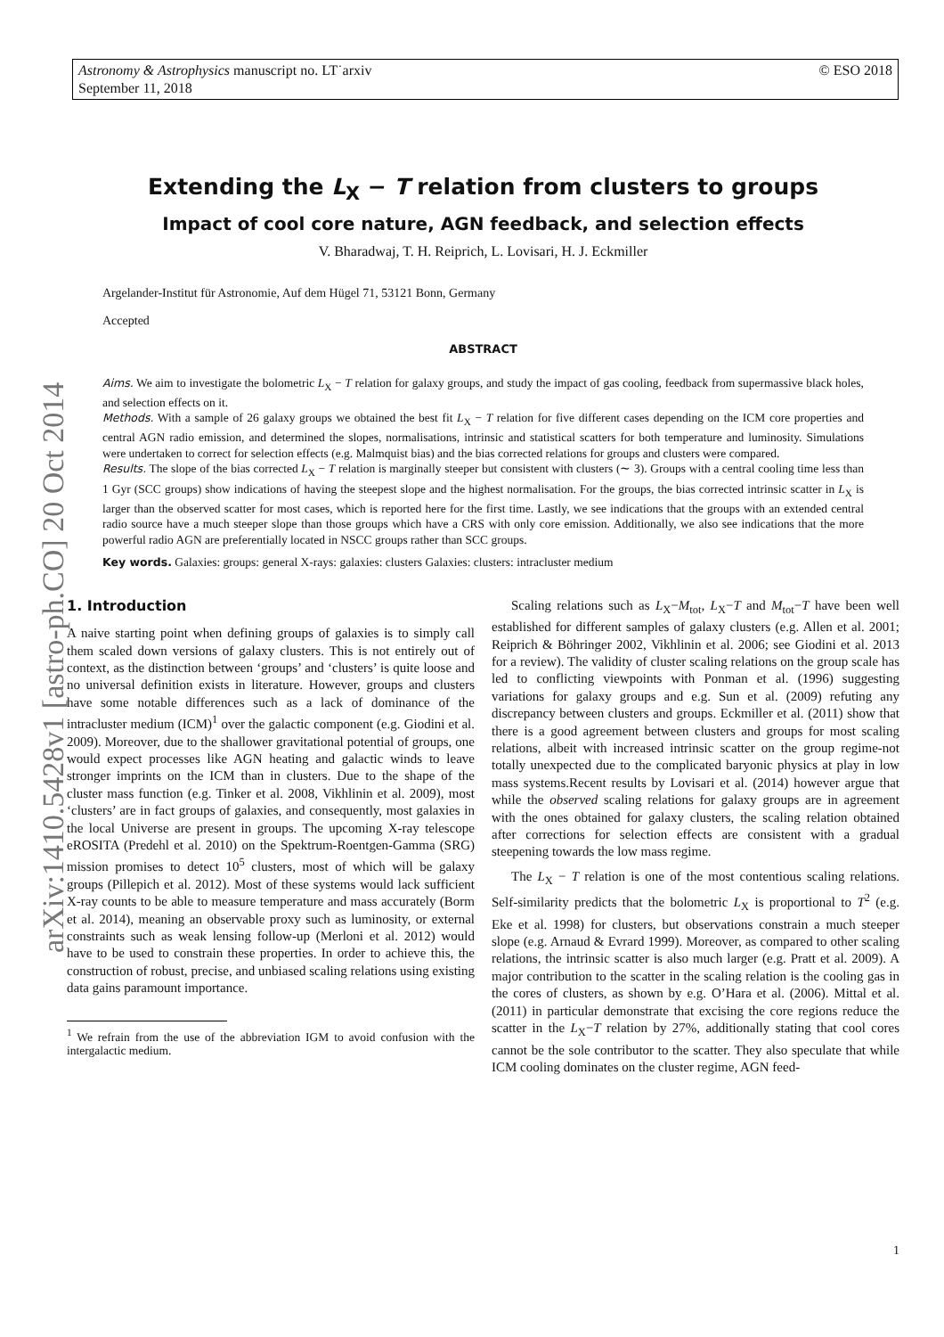Astronomy & Astrophysics manuscript no. LT˙arxiv
September 11, 2018
© ESO 2018
arXiv:1410.5428v1 [astro-ph.CO] 20 Oct 2014
Extending the L<sub>X</sub> − T relation from clusters to groups
Impact of cool core nature, AGN feedback, and selection effects
V. Bharadwaj, T. H. Reiprich, L. Lovisari, H. J. Eckmiller
Argelander-Institut für Astronomie, Auf dem Hügel 71, 53121 Bonn, Germany
Accepted
ABSTRACT
Aims. We aim to investigate the bolometric L<sub>X</sub> − T relation for galaxy groups, and study the impact of gas cooling, feedback from supermassive black holes, and selection effects on it.
Methods. With a sample of 26 galaxy groups we obtained the best fit L<sub>X</sub> − T relation for five different cases depending on the ICM core properties and central AGN radio emission, and determined the slopes, normalisations, intrinsic and statistical scatters for both temperature and luminosity. Simulations were undertaken to correct for selection effects (e.g. Malmquist bias) and the bias corrected relations for groups and clusters were compared.
Results. The slope of the bias corrected L<sub>X</sub> − T relation is marginally steeper but consistent with clusters (∼ 3). Groups with a central cooling time less than 1 Gyr (SCC groups) show indications of having the steepest slope and the highest normalisation. For the groups, the bias corrected intrinsic scatter in L<sub>X</sub> is larger than the observed scatter for most cases, which is reported here for the first time. Lastly, we see indications that the groups with an extended central radio source have a much steeper slope than those groups which have a CRS with only core emission. Additionally, we also see indications that the more powerful radio AGN are preferentially located in NSCC groups rather than SCC groups.
Key words. Galaxies: groups: general X-rays: galaxies: clusters Galaxies: clusters: intracluster medium
1. Introduction
A naive starting point when defining groups of galaxies is to simply call them scaled down versions of galaxy clusters. This is not entirely out of context, as the distinction between ‘groups’ and ‘clusters’ is quite loose and no universal definition exists in literature. However, groups and clusters have some notable differences such as a lack of dominance of the intracluster medium (ICM)<sup>1</sup> over the galactic component (e.g. Giodini et al. 2009). Moreover, due to the shallower gravitational potential of groups, one would expect processes like AGN heating and galactic winds to leave stronger imprints on the ICM than in clusters. Due to the shape of the cluster mass function (e.g. Tinker et al. 2008, Vikhlinin et al. 2009), most ‘clusters’ are in fact groups of galaxies, and consequently, most galaxies in the local Universe are present in groups. The upcoming X-ray telescope eROSITA (Predehl et al. 2010) on the Spektrum-Roentgen-Gamma (SRG) mission promises to detect 10<sup>5</sup> clusters, most of which will be galaxy groups (Pillepich et al. 2012). Most of these systems would lack sufficient X-ray counts to be able to measure temperature and mass accurately (Borm et al. 2014), meaning an observable proxy such as luminosity, or external constraints such as weak lensing follow-up (Merloni et al. 2012) would have to be used to constrain these properties. In order to achieve this, the construction of robust, precise, and unbiased scaling relations using existing data gains paramount importance.
<sup>1</sup> We refrain from the use of the abbreviation IGM to avoid confusion with the intergalactic medium.
Scaling relations such as L<sub>X</sub>−M<sub>tot</sub>, L<sub>X</sub>−T and M<sub>tot</sub>−T have been well established for different samples of galaxy clusters (e.g. Allen et al. 2001; Reiprich & Böhringer 2002, Vikhlinin et al. 2006; see Giodini et al. 2013 for a review). The validity of cluster scaling relations on the group scale has led to conflicting viewpoints with Ponman et al. (1996) suggesting variations for galaxy groups and e.g. Sun et al. (2009) refuting any discrepancy between clusters and groups. Eckmiller et al. (2011) show that there is a good agreement between clusters and groups for most scaling relations, albeit with increased intrinsic scatter on the group regime-not totally unexpected due to the complicated baryonic physics at play in low mass systems.Recent results by Lovisari et al. (2014) however argue that while the observed scaling relations for galaxy groups are in agreement with the ones obtained for galaxy clusters, the scaling relation obtained after corrections for selection effects are consistent with a gradual steepening towards the low mass regime.
The L<sub>X</sub> − T relation is one of the most contentious scaling relations. Self-similarity predicts that the bolometric L<sub>X</sub> is proportional to T<sup>2</sup> (e.g. Eke et al. 1998) for clusters, but observations constrain a much steeper slope (e.g. Arnaud & Evrard 1999). Moreover, as compared to other scaling relations, the intrinsic scatter is also much larger (e.g. Pratt et al. 2009). A major contribution to the scatter in the scaling relation is the cooling gas in the cores of clusters, as shown by e.g. O’Hara et al. (2006). Mittal et al. (2011) in particular demonstrate that excising the core regions reduce the scatter in the L<sub>X</sub>−T relation by 27%, additionally stating that cool cores cannot be the sole contributor to the scatter. They also speculate that while ICM cooling dominates on the cluster regime, AGN feed-
1